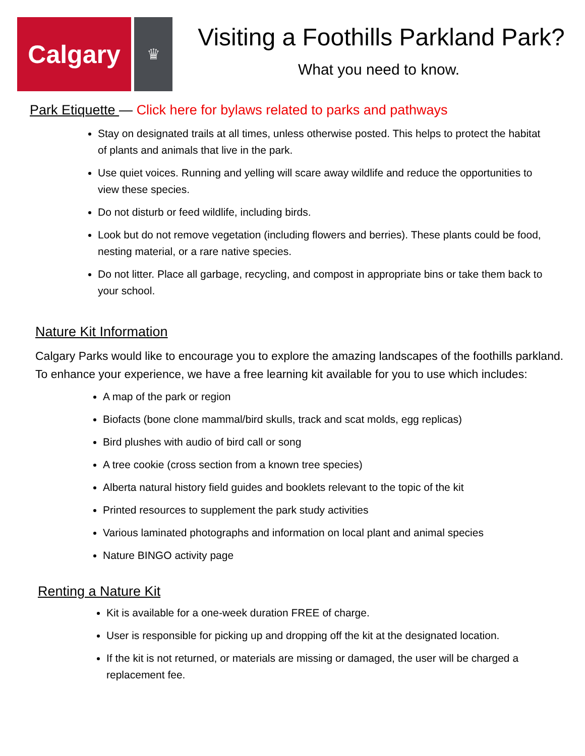Calgary
♛
Visiting a Foothills Parkland Park?
What you need to know.
Park Etiquette — Click here for bylaws related to parks and pathways
Stay on designated trails at all times, unless otherwise posted. This helps to protect the habitat of plants and animals that live in the park.
Use quiet voices. Running and yelling will scare away wildlife and reduce the opportunities to view these species.
Do not disturb or feed wildlife, including birds.
Look but do not remove vegetation (including flowers and berries). These plants could be food, nesting material, or a rare native species.
Do not litter. Place all garbage, recycling, and compost in appropriate bins or take them back to your school.
Nature Kit Information
Calgary Parks would like to encourage you to explore the amazing landscapes of the foothills parkland. To enhance your experience, we have a free learning kit available for you to use which includes:
A map of the park or region
Biofacts (bone clone mammal/bird skulls, track and scat molds, egg replicas)
Bird plushes with audio of bird call or song
A tree cookie (cross section from a known tree species)
Alberta natural history field guides and booklets relevant to the topic of the kit
Printed resources to supplement the park study activities
Various laminated photographs and information on local plant and animal species
Nature BINGO activity page
Renting a Nature Kit
Kit is available for a one-week duration FREE of charge.
User is responsible for picking up and dropping off the kit at the designated location.
If the kit is not returned, or materials are missing or damaged, the user will be charged a replacement fee.